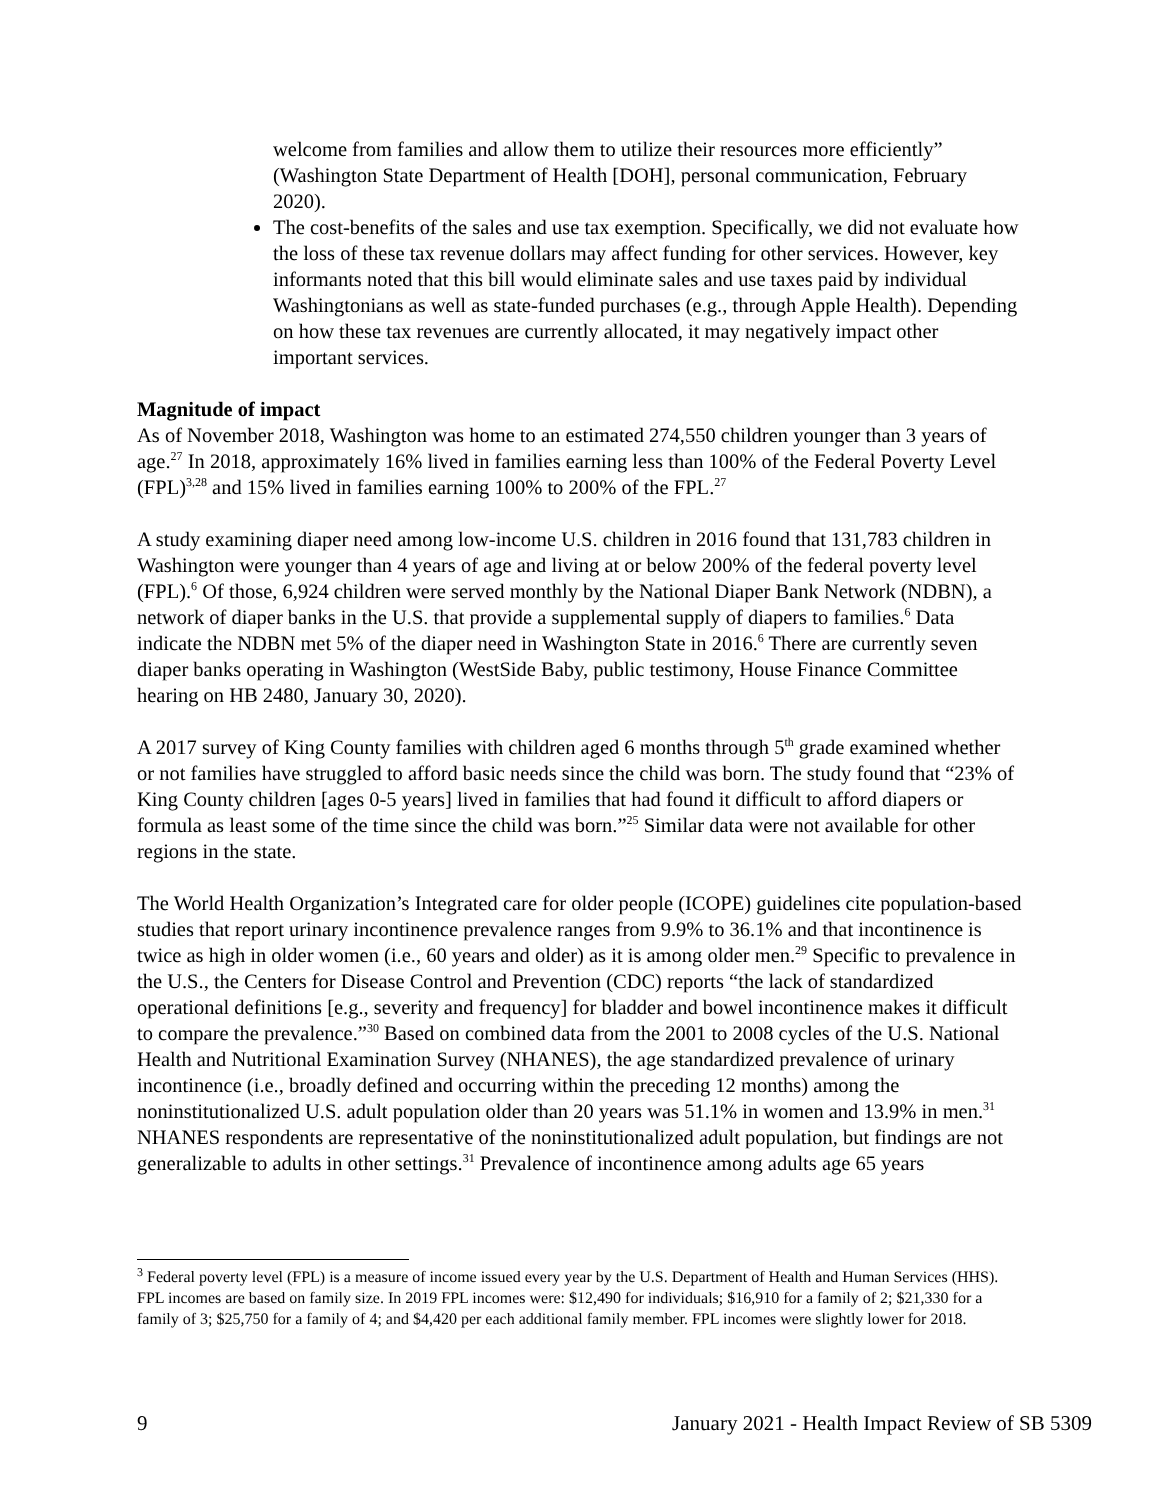welcome from families and allow them to utilize their resources more efficiently” (Washington State Department of Health [DOH], personal communication, February 2020).
The cost-benefits of the sales and use tax exemption. Specifically, we did not evaluate how the loss of these tax revenue dollars may affect funding for other services. However, key informants noted that this bill would eliminate sales and use taxes paid by individual Washingtonians as well as state-funded purchases (e.g., through Apple Health). Depending on how these tax revenues are currently allocated, it may negatively impact other important services.
Magnitude of impact
As of November 2018, Washington was home to an estimated 274,550 children younger than 3 years of age.<sup>27</sup> In 2018, approximately 16% lived in families earning less than 100% of the Federal Poverty Level (FPL)<sup>3,28</sup> and 15% lived in families earning 100% to 200% of the FPL.<sup>27</sup>
A study examining diaper need among low-income U.S. children in 2016 found that 131,783 children in Washington were younger than 4 years of age and living at or below 200% of the federal poverty level (FPL).<sup>6</sup> Of those, 6,924 children were served monthly by the National Diaper Bank Network (NDBN), a network of diaper banks in the U.S. that provide a supplemental supply of diapers to families.<sup>6</sup> Data indicate the NDBN met 5% of the diaper need in Washington State in 2016.<sup>6</sup> There are currently seven diaper banks operating in Washington (WestSide Baby, public testimony, House Finance Committee hearing on HB 2480, January 30, 2020).
A 2017 survey of King County families with children aged 6 months through 5<sup>th</sup> grade examined whether or not families have struggled to afford basic needs since the child was born. The study found that “23% of King County children [ages 0-5 years] lived in families that had found it difficult to afford diapers or formula as least some of the time since the child was born.”<sup>25</sup> Similar data were not available for other regions in the state.
The World Health Organization’s Integrated care for older people (ICOPE) guidelines cite population-based studies that report urinary incontinence prevalence ranges from 9.9% to 36.1% and that incontinence is twice as high in older women (i.e., 60 years and older) as it is among older men.<sup>29</sup> Specific to prevalence in the U.S., the Centers for Disease Control and Prevention (CDC) reports “the lack of standardized operational definitions [e.g., severity and frequency] for bladder and bowel incontinence makes it difficult to compare the prevalence.”<sup>30</sup> Based on combined data from the 2001 to 2008 cycles of the U.S. National Health and Nutritional Examination Survey (NHANES), the age standardized prevalence of urinary incontinence (i.e., broadly defined and occurring within the preceding 12 months) among the noninstitutionalized U.S. adult population older than 20 years was 51.1% in women and 13.9% in men.<sup>31</sup> NHANES respondents are representative of the noninstitutionalized adult population, but findings are not generalizable to adults in other settings.<sup>31</sup> Prevalence of incontinence among adults age 65 years
<sup>3</sup> Federal poverty level (FPL) is a measure of income issued every year by the U.S. Department of Health and Human Services (HHS). FPL incomes are based on family size. In 2019 FPL incomes were: $12,490 for individuals; $16,910 for a family of 2; $21,330 for a family of 3; $25,750 for a family of 4; and $4,420 per each additional family member. FPL incomes were slightly lower for 2018.
9 January 2021 - Health Impact Review of SB 5309